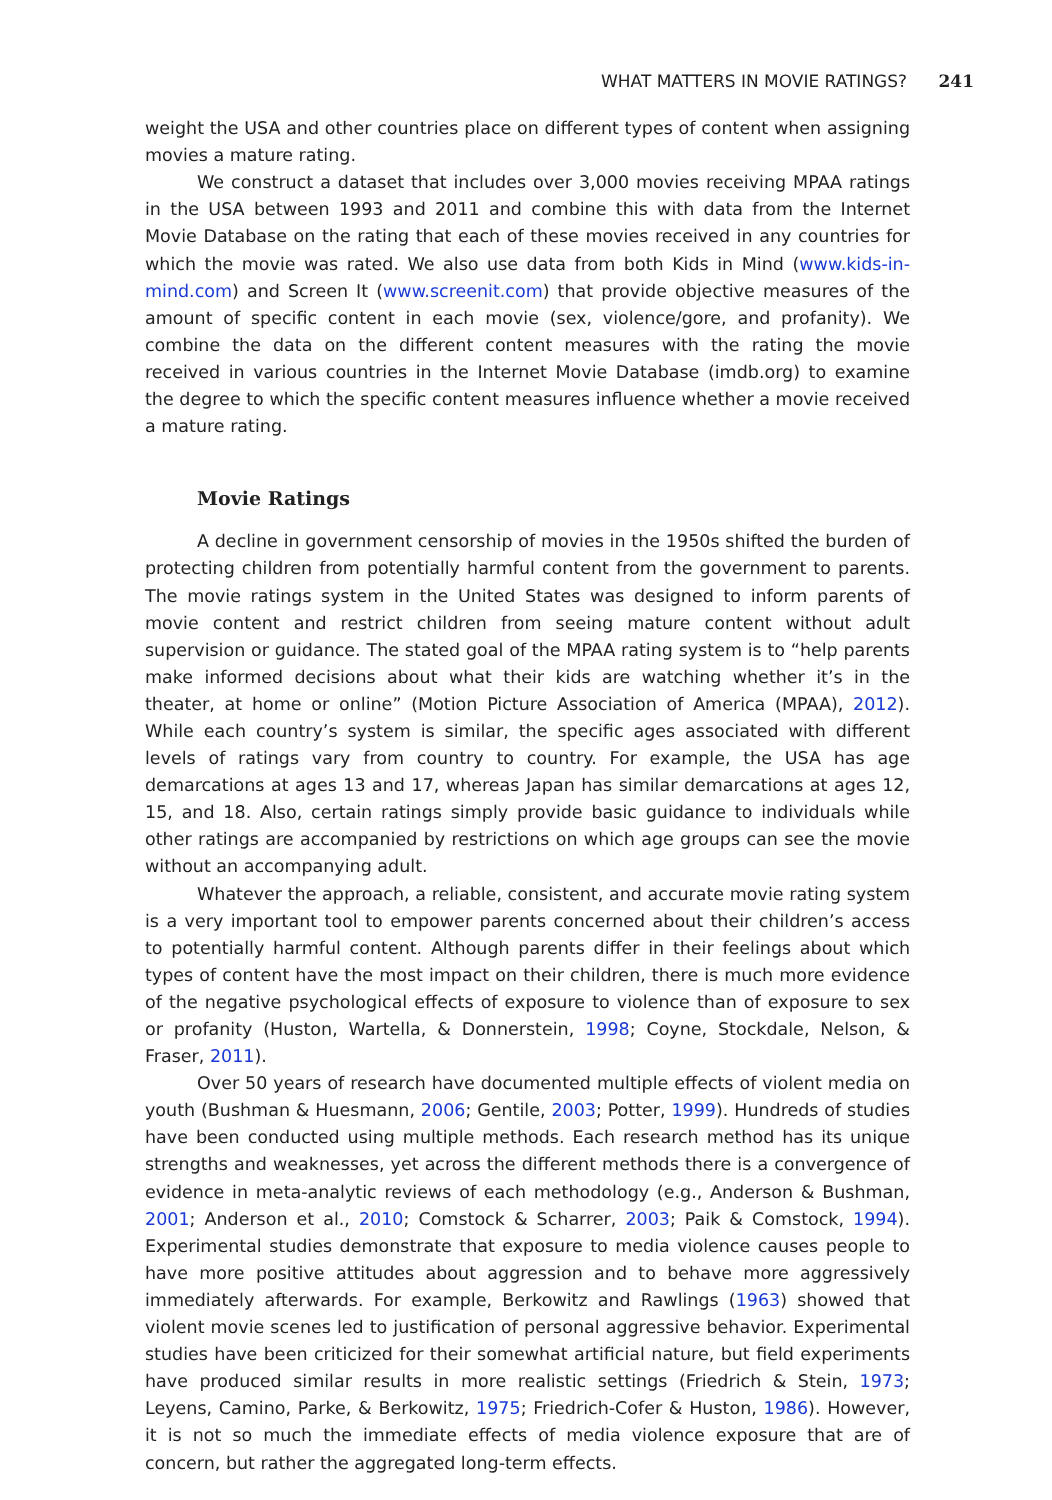WHAT MATTERS IN MOVIE RATINGS? 241
weight the USA and other countries place on different types of content when assigning movies a mature rating.
We construct a dataset that includes over 3,000 movies receiving MPAA ratings in the USA between 1993 and 2011 and combine this with data from the Internet Movie Database on the rating that each of these movies received in any countries for which the movie was rated. We also use data from both Kids in Mind (www.kids-in-mind.com) and Screen It (www.screenit.com) that provide objective measures of the amount of specific content in each movie (sex, violence/gore, and profanity). We combine the data on the different content measures with the rating the movie received in various countries in the Internet Movie Database (imdb.org) to examine the degree to which the specific content measures influence whether a movie received a mature rating.
Movie Ratings
A decline in government censorship of movies in the 1950s shifted the burden of protecting children from potentially harmful content from the government to parents. The movie ratings system in the United States was designed to inform parents of movie content and restrict children from seeing mature content without adult supervision or guidance. The stated goal of the MPAA rating system is to “help parents make informed decisions about what their kids are watching whether it’s in the theater, at home or online” (Motion Picture Association of America (MPAA), 2012). While each country’s system is similar, the specific ages associated with different levels of ratings vary from country to country. For example, the USA has age demarcations at ages 13 and 17, whereas Japan has similar demarcations at ages 12, 15, and 18. Also, certain ratings simply provide basic guidance to individuals while other ratings are accompanied by restrictions on which age groups can see the movie without an accompanying adult.
Whatever the approach, a reliable, consistent, and accurate movie rating system is a very important tool to empower parents concerned about their children’s access to potentially harmful content. Although parents differ in their feelings about which types of content have the most impact on their children, there is much more evidence of the negative psychological effects of exposure to violence than of exposure to sex or profanity (Huston, Wartella, & Donnerstein, 1998; Coyne, Stockdale, Nelson, & Fraser, 2011).
Over 50 years of research have documented multiple effects of violent media on youth (Bushman & Huesmann, 2006; Gentile, 2003; Potter, 1999). Hundreds of studies have been conducted using multiple methods. Each research method has its unique strengths and weaknesses, yet across the different methods there is a convergence of evidence in meta-analytic reviews of each methodology (e.g., Anderson & Bushman, 2001; Anderson et al., 2010; Comstock & Scharrer, 2003; Paik & Comstock, 1994). Experimental studies demonstrate that exposure to media violence causes people to have more positive attitudes about aggression and to behave more aggressively immediately afterwards. For example, Berkowitz and Rawlings (1963) showed that violent movie scenes led to justification of personal aggressive behavior. Experimental studies have been criticized for their somewhat artificial nature, but field experiments have produced similar results in more realistic settings (Friedrich & Stein, 1973; Leyens, Camino, Parke, & Berkowitz, 1975; Friedrich-Cofer & Huston, 1986). However, it is not so much the immediate effects of media violence exposure that are of concern, but rather the aggregated long-term effects.